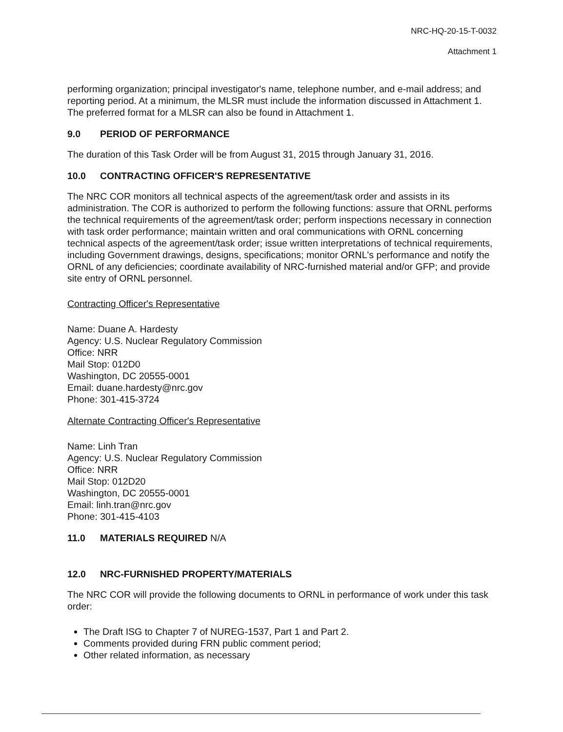NRC-HQ-20-15-T-0032
Attachment 1
performing organization; principal investigator's name, telephone number, and e-mail address; and reporting period. At a minimum, the MLSR must include the information discussed in Attachment 1. The preferred format for a MLSR can also be found in Attachment 1.
9.0 PERIOD OF PERFORMANCE
The duration of this Task Order will be from August 31, 2015 through January 31, 2016.
10.0 CONTRACTING OFFICER'S REPRESENTATIVE
The NRC COR monitors all technical aspects of the agreement/task order and assists in its administration. The COR is authorized to perform the following functions: assure that ORNL performs the technical requirements of the agreement/task order; perform inspections necessary in connection with task order performance; maintain written and oral communications with ORNL concerning technical aspects of the agreement/task order; issue written interpretations of technical requirements, including Government drawings, designs, specifications; monitor ORNL's performance and notify the ORNL of any deficiencies; coordinate availability of NRC-furnished material and/or GFP; and provide site entry of ORNL personnel.
Contracting Officer's Representative
Name: Duane A. Hardesty
Agency: U.S. Nuclear Regulatory Commission
Office: NRR
Mail Stop: 012D0
Washington, DC 20555-0001
Email: duane.hardesty@nrc.gov
Phone: 301-415-3724
Alternate Contracting Officer's Representative
Name: Linh Tran
Agency: U.S. Nuclear Regulatory Commission
Office: NRR
Mail Stop: 012D20
Washington, DC 20555-0001
Email: linh.tran@nrc.gov
Phone: 301-415-4103
11.0 MATERIALS REQUIRED N/A
12.0 NRC-FURNISHED PROPERTY/MATERIALS
The NRC COR will provide the following documents to ORNL in performance of work under this task order:
The Draft ISG to Chapter 7 of NUREG-1537, Part 1 and Part 2.
Comments provided during FRN public comment period;
Other related information, as necessary